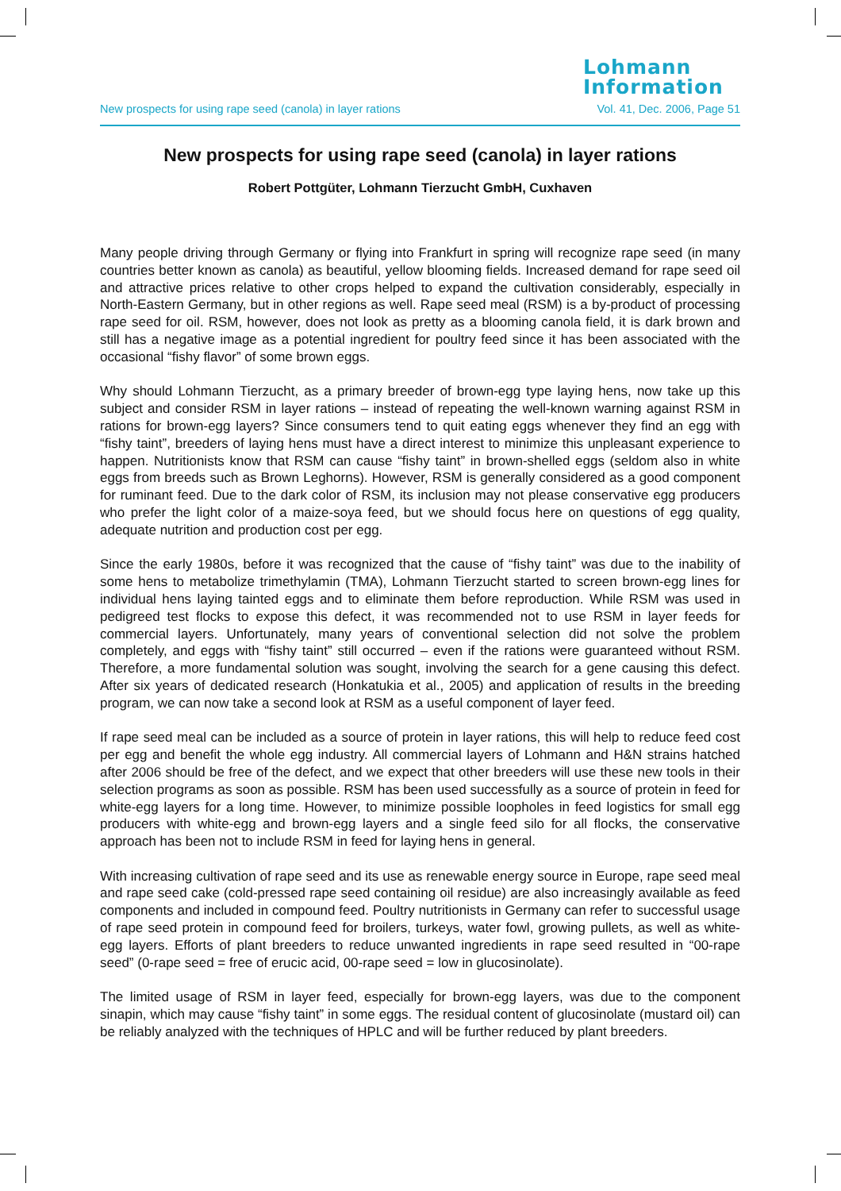Lohmann
Information
New prospects for using rape seed (canola) in layer rations Vol. 41, Dec. 2006, Page 51
New prospects for using rape seed (canola) in layer rations
Robert Pottgüter, Lohmann Tierzucht GmbH, Cuxhaven
Many people driving through Germany or flying into Frankfurt in spring will recognize rape seed (in many countries better known as canola) as beautiful, yellow blooming fields. Increased demand for rape seed oil and attractive prices relative to other crops helped to expand the cultivation considerably, especially in North-Eastern Germany, but in other regions as well. Rape seed meal (RSM) is a by-product of processing rape seed for oil. RSM, however, does not look as pretty as a blooming canola field, it is dark brown and still has a negative image as a potential ingredient for poultry feed since it has been associated with the occasional “fishy flavor” of some brown eggs.
Why should Lohmann Tierzucht, as a primary breeder of brown-egg type laying hens, now take up this subject and consider RSM in layer rations – instead of repeating the well-known warning against RSM in rations for brown-egg layers? Since consumers tend to quit eating eggs whenever they find an egg with “fishy taint”, breeders of laying hens must have a direct interest to minimize this unpleasant experience to happen. Nutritionists know that RSM can cause “fishy taint” in brown-shelled eggs (seldom also in white eggs from breeds such as Brown Leghorns). However, RSM is generally considered as a good component for ruminant feed. Due to the dark color of RSM, its inclusion may not please conservative egg producers who prefer the light color of a maize-soya feed, but we should focus here on questions of egg quality, adequate nutrition and production cost per egg.
Since the early 1980s, before it was recognized that the cause of “fishy taint” was due to the inability of some hens to metabolize trimethylamin (TMA), Lohmann Tierzucht started to screen brown-egg lines for individual hens laying tainted eggs and to eliminate them before reproduction. While RSM was used in pedigreed test flocks to expose this defect, it was recommended not to use RSM in layer feeds for commercial layers. Unfortunately, many years of conventional selection did not solve the problem completely, and eggs with “fishy taint” still occurred – even if the rations were guaranteed without RSM. Therefore, a more fundamental solution was sought, involving the search for a gene causing this defect. After six years of dedicated research (Honkatukia et al., 2005) and application of results in the breeding program, we can now take a second look at RSM as a useful component of layer feed.
If rape seed meal can be included as a source of protein in layer rations, this will help to reduce feed cost per egg and benefit the whole egg industry. All commercial layers of Lohmann and H&N strains hatched after 2006 should be free of the defect, and we expect that other breeders will use these new tools in their selection programs as soon as possible. RSM has been used successfully as a source of protein in feed for white-egg layers for a long time. However, to minimize possible loopholes in feed logistics for small egg producers with white-egg and brown-egg layers and a single feed silo for all flocks, the conservative approach has been not to include RSM in feed for laying hens in general.
With increasing cultivation of rape seed and its use as renewable energy source in Europe, rape seed meal and rape seed cake (cold-pressed rape seed containing oil residue) are also increasingly available as feed components and included in compound feed. Poultry nutritionists in Germany can refer to successful usage of rape seed protein in compound feed for broilers, turkeys, water fowl, growing pullets, as well as white-egg layers. Efforts of plant breeders to reduce unwanted ingredients in rape seed resulted in “00-rape seed” (0-rape seed = free of erucic acid, 00-rape seed = low in glucosinolate).
The limited usage of RSM in layer feed, especially for brown-egg layers, was due to the component sinapin, which may cause “fishy taint” in some eggs. The residual content of glucosinolate (mustard oil) can be reliably analyzed with the techniques of HPLC and will be further reduced by plant breeders.